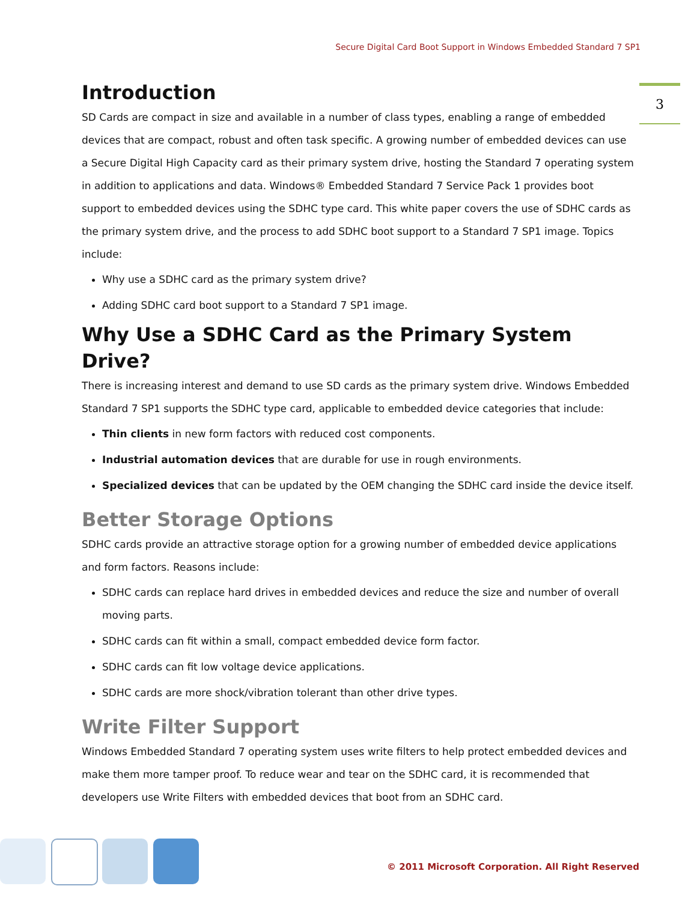Secure Digital Card Boot Support in Windows Embedded Standard 7 SP1
3
Introduction
SD Cards are compact in size and available in a number of class types, enabling a range of embedded devices that are compact, robust and often task specific. A growing number of embedded devices can use a Secure Digital High Capacity card as their primary system drive, hosting the Standard 7 operating system in addition to applications and data. Windows® Embedded Standard 7 Service Pack 1 provides boot support to embedded devices using the SDHC type card. This white paper covers the use of SDHC cards as the primary system drive, and the process to add SDHC boot support to a Standard 7 SP1 image. Topics include:
Why use a SDHC card as the primary system drive?
Adding SDHC card boot support to a Standard 7 SP1 image.
Why Use a SDHC Card as the Primary System Drive?
There is increasing interest and demand to use SD cards as the primary system drive. Windows Embedded Standard 7 SP1 supports the SDHC type card, applicable to embedded device categories that include:
Thin clients in new form factors with reduced cost components.
Industrial automation devices that are durable for use in rough environments.
Specialized devices that can be updated by the OEM changing the SDHC card inside the device itself.
Better Storage Options
SDHC cards provide an attractive storage option for a growing number of embedded device applications and form factors. Reasons include:
SDHC cards can replace hard drives in embedded devices and reduce the size and number of overall moving parts.
SDHC cards can fit within a small, compact embedded device form factor.
SDHC cards can fit low voltage device applications.
SDHC cards are more shock/vibration tolerant than other drive types.
Write Filter Support
Windows Embedded Standard 7 operating system uses write filters to help protect embedded devices and make them more tamper proof. To reduce wear and tear on the SDHC card, it is recommended that developers use Write Filters with embedded devices that boot from an SDHC card.
© 2011 Microsoft Corporation. All Right Reserved